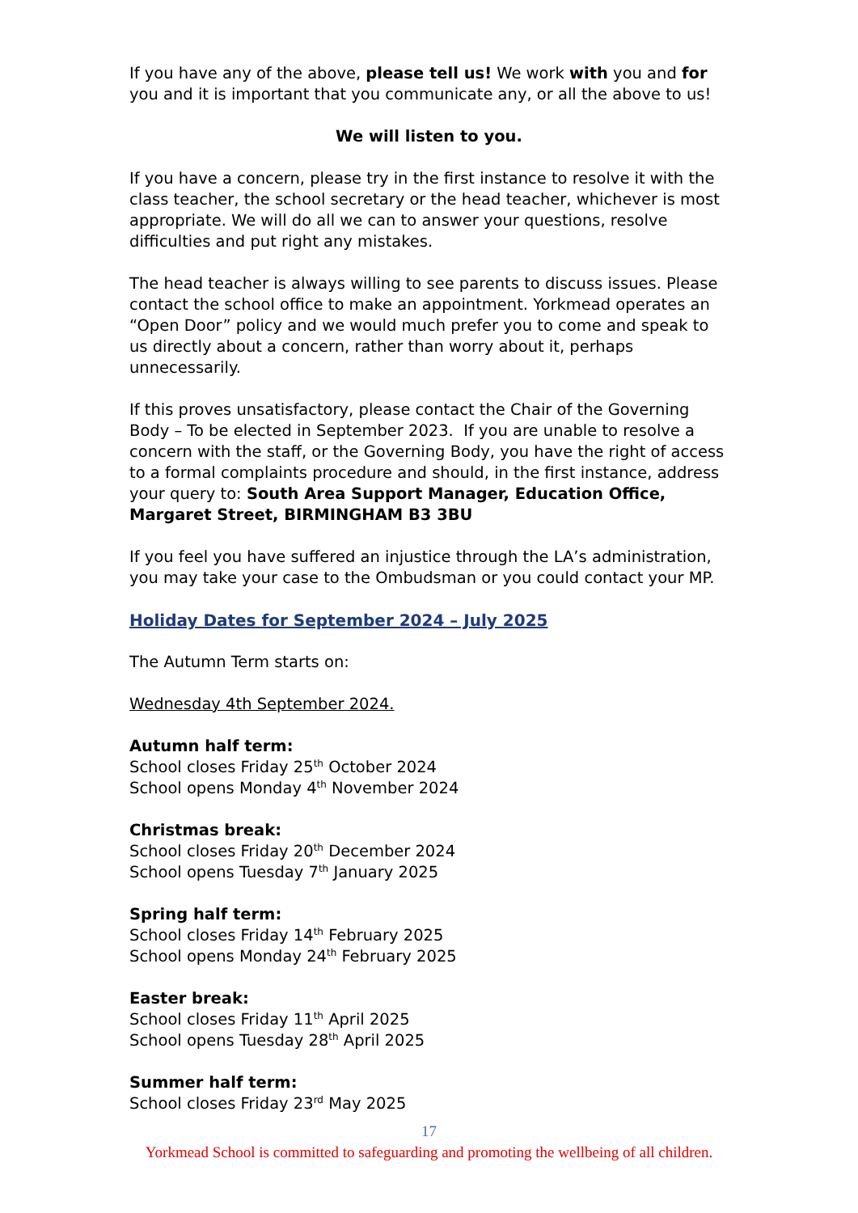If you have any of the above, please tell us! We work with you and for you and it is important that you communicate any, or all the above to us!
We will listen to you.
If you have a concern, please try in the first instance to resolve it with the class teacher, the school secretary or the head teacher, whichever is most appropriate. We will do all we can to answer your questions, resolve difficulties and put right any mistakes.
The head teacher is always willing to see parents to discuss issues. Please contact the school office to make an appointment. Yorkmead operates an “Open Door” policy and we would much prefer you to come and speak to us directly about a concern, rather than worry about it, perhaps unnecessarily.
If this proves unsatisfactory, please contact the Chair of the Governing Body – To be elected in September 2023. If you are unable to resolve a concern with the staff, or the Governing Body, you have the right of access to a formal complaints procedure and should, in the first instance, address your query to: South Area Support Manager, Education Office, Margaret Street, BIRMINGHAM B3 3BU
If you feel you have suffered an injustice through the LA’s administration, you may take your case to the Ombudsman or you could contact your MP.
Holiday Dates for September 2024 – July 2025
The Autumn Term starts on:
Wednesday 4th September 2024.
Autumn half term:
School closes Friday 25<sup>th</sup> October 2024
School opens Monday 4<sup>th</sup> November 2024
Christmas break:
School closes Friday 20<sup>th</sup> December 2024
School opens Tuesday 7<sup>th</sup> January 2025
Spring half term:
School closes Friday 14<sup>th</sup> February 2025
School opens Monday 24<sup>th</sup> February 2025
Easter break:
School closes Friday 11<sup>th</sup> April 2025
School opens Tuesday 28<sup>th</sup> April 2025
Summer half term:
School closes Friday 23<sup>rd</sup> May 2025
17
Yorkmead School is committed to safeguarding and promoting the wellbeing of all children.